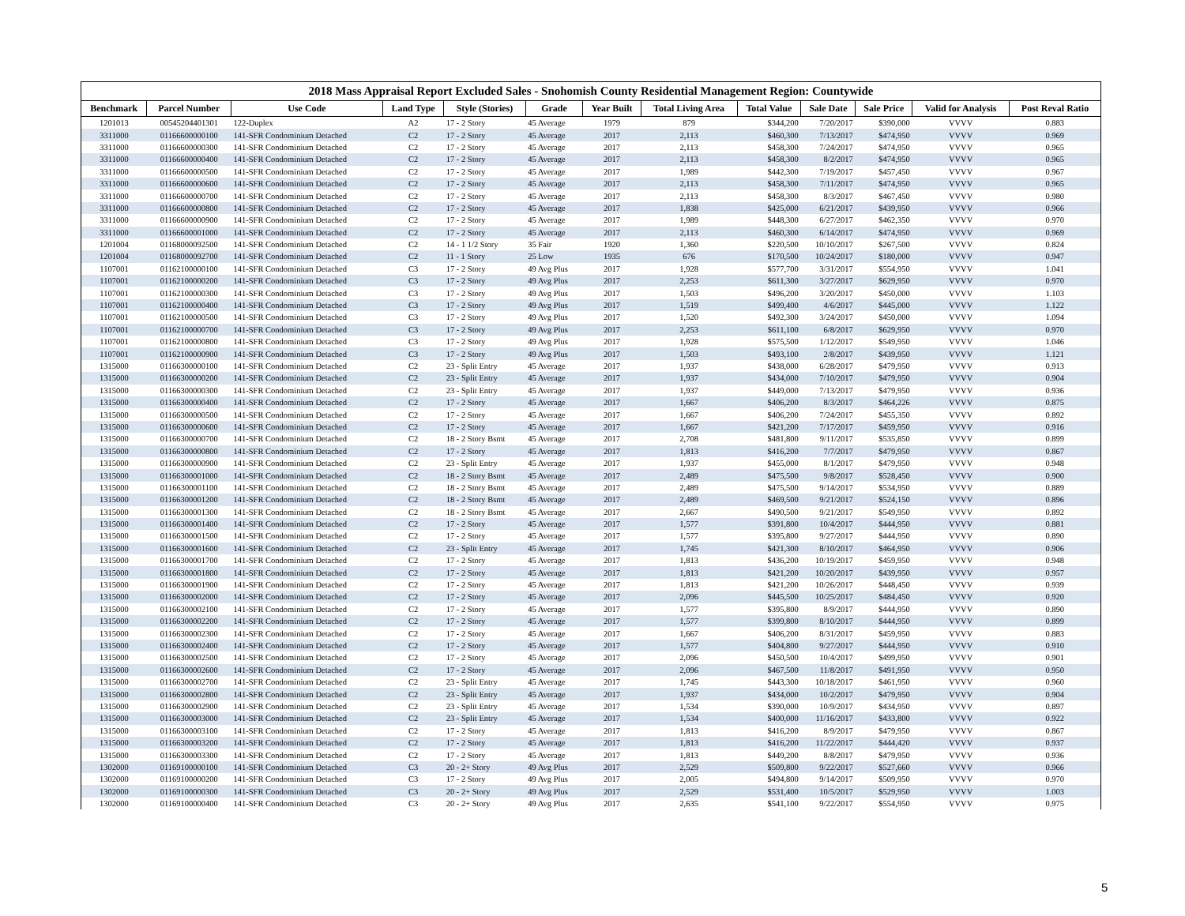2018 Mass Appraisal Report Excluded Sales - Snohomish County Residential Management Region: Countywide
| Benchmark | Parcel Number | Use Code | Land Type | Style (Stories) | Grade | Year Built | Total Living Area | Total Value | Sale Date | Sale Price | Valid for Analysis | Post Reval Ratio |
| --- | --- | --- | --- | --- | --- | --- | --- | --- | --- | --- | --- | --- |
| 1201013 | 00545204401301 | 122-Duplex | A2 | 17 - 2 Story | 45 Average | 1979 | 879 | $344,200 | 7/20/2017 | $390,000 | VVVV | 0.883 |
| 3311000 | 01166600000100 | 141-SFR Condominium Detached | C2 | 17 - 2 Story | 45 Average | 2017 | 2,113 | $460,300 | 7/13/2017 | $474,950 | VVVV | 0.969 |
| 3311000 | 01166600000300 | 141-SFR Condominium Detached | C2 | 17 - 2 Story | 45 Average | 2017 | 2,113 | $458,300 | 7/24/2017 | $474,950 | VVVV | 0.965 |
| 3311000 | 01166600000400 | 141-SFR Condominium Detached | C2 | 17 - 2 Story | 45 Average | 2017 | 2,113 | $458,300 | 8/2/2017 | $474,950 | VVVV | 0.965 |
| 3311000 | 01166600000500 | 141-SFR Condominium Detached | C2 | 17 - 2 Story | 45 Average | 2017 | 1,989 | $442,300 | 7/19/2017 | $457,450 | VVVV | 0.967 |
| 3311000 | 01166600000600 | 141-SFR Condominium Detached | C2 | 17 - 2 Story | 45 Average | 2017 | 2,113 | $458,300 | 7/11/2017 | $474,950 | VVVV | 0.965 |
| 3311000 | 01166600000700 | 141-SFR Condominium Detached | C2 | 17 - 2 Story | 45 Average | 2017 | 2,113 | $458,300 | 8/3/2017 | $467,450 | VVVV | 0.980 |
| 3311000 | 01166600000800 | 141-SFR Condominium Detached | C2 | 17 - 2 Story | 45 Average | 2017 | 1,838 | $425,000 | 6/21/2017 | $439,950 | VVVV | 0.966 |
| 3311000 | 01166600000900 | 141-SFR Condominium Detached | C2 | 17 - 2 Story | 45 Average | 2017 | 1,989 | $448,300 | 6/27/2017 | $462,350 | VVVV | 0.970 |
| 3311000 | 01166600001000 | 141-SFR Condominium Detached | C2 | 17 - 2 Story | 45 Average | 2017 | 2,113 | $460,300 | 6/14/2017 | $474,950 | VVVV | 0.969 |
| 1201004 | 01168000092500 | 141-SFR Condominium Detached | C2 | 14 - 1 1/2 Story | 35 Fair | 1920 | 1,360 | $220,500 | 10/10/2017 | $267,500 | VVVV | 0.824 |
| 1201004 | 01168000092700 | 141-SFR Condominium Detached | C2 | 11 - 1 Story | 25 Low | 1935 | 676 | $170,500 | 10/24/2017 | $180,000 | VVVV | 0.947 |
| 1107001 | 01162100000100 | 141-SFR Condominium Detached | C3 | 17 - 2 Story | 49 Avg Plus | 2017 | 1,928 | $577,700 | 3/31/2017 | $554,950 | VVVV | 1.041 |
| 1107001 | 01162100000200 | 141-SFR Condominium Detached | C3 | 17 - 2 Story | 49 Avg Plus | 2017 | 2,253 | $611,300 | 3/27/2017 | $629,950 | VVVV | 0.970 |
| 1107001 | 01162100000300 | 141-SFR Condominium Detached | C3 | 17 - 2 Story | 49 Avg Plus | 2017 | 1,503 | $496,200 | 3/20/2017 | $450,000 | VVVV | 1.103 |
| 1107001 | 01162100000400 | 141-SFR Condominium Detached | C3 | 17 - 2 Story | 49 Avg Plus | 2017 | 1,519 | $499,400 | 4/6/2017 | $445,000 | VVVV | 1.122 |
| 1107001 | 01162100000500 | 141-SFR Condominium Detached | C3 | 17 - 2 Story | 49 Avg Plus | 2017 | 1,520 | $492,300 | 3/24/2017 | $450,000 | VVVV | 1.094 |
| 1107001 | 01162100000700 | 141-SFR Condominium Detached | C3 | 17 - 2 Story | 49 Avg Plus | 2017 | 2,253 | $611,100 | 6/8/2017 | $629,950 | VVVV | 0.970 |
| 1107001 | 01162100000800 | 141-SFR Condominium Detached | C3 | 17 - 2 Story | 49 Avg Plus | 2017 | 1,928 | $575,500 | 1/12/2017 | $549,950 | VVVV | 1.046 |
| 1107001 | 01162100000900 | 141-SFR Condominium Detached | C3 | 17 - 2 Story | 49 Avg Plus | 2017 | 1,503 | $493,100 | 2/8/2017 | $439,950 | VVVV | 1.121 |
| 1315000 | 01166300000100 | 141-SFR Condominium Detached | C2 | 23 - Split Entry | 45 Average | 2017 | 1,937 | $438,000 | 6/28/2017 | $479,950 | VVVV | 0.913 |
| 1315000 | 01166300000200 | 141-SFR Condominium Detached | C2 | 23 - Split Entry | 45 Average | 2017 | 1,937 | $434,000 | 7/10/2017 | $479,950 | VVVV | 0.904 |
| 1315000 | 01166300000300 | 141-SFR Condominium Detached | C2 | 23 - Split Entry | 45 Average | 2017 | 1,937 | $449,000 | 7/13/2017 | $479,950 | VVVV | 0.936 |
| 1315000 | 01166300000400 | 141-SFR Condominium Detached | C2 | 17 - 2 Story | 45 Average | 2017 | 1,667 | $406,200 | 8/3/2017 | $464,226 | VVVV | 0.875 |
| 1315000 | 01166300000500 | 141-SFR Condominium Detached | C2 | 17 - 2 Story | 45 Average | 2017 | 1,667 | $406,200 | 7/24/2017 | $455,350 | VVVV | 0.892 |
| 1315000 | 01166300000600 | 141-SFR Condominium Detached | C2 | 17 - 2 Story | 45 Average | 2017 | 1,667 | $421,200 | 7/17/2017 | $459,950 | VVVV | 0.916 |
| 1315000 | 01166300000700 | 141-SFR Condominium Detached | C2 | 18 - 2 Story Bsmt | 45 Average | 2017 | 2,708 | $481,800 | 9/11/2017 | $535,850 | VVVV | 0.899 |
| 1315000 | 01166300000800 | 141-SFR Condominium Detached | C2 | 17 - 2 Story | 45 Average | 2017 | 1,813 | $416,200 | 7/7/2017 | $479,950 | VVVV | 0.867 |
| 1315000 | 01166300000900 | 141-SFR Condominium Detached | C2 | 23 - Split Entry | 45 Average | 2017 | 1,937 | $455,000 | 8/1/2017 | $479,950 | VVVV | 0.948 |
| 1315000 | 01166300001000 | 141-SFR Condominium Detached | C2 | 18 - 2 Story Bsmt | 45 Average | 2017 | 2,489 | $475,500 | 9/8/2017 | $528,450 | VVVV | 0.900 |
| 1315000 | 01166300001100 | 141-SFR Condominium Detached | C2 | 18 - 2 Story Bsmt | 45 Average | 2017 | 2,489 | $475,500 | 9/14/2017 | $534,950 | VVVV | 0.889 |
| 1315000 | 01166300001200 | 141-SFR Condominium Detached | C2 | 18 - 2 Story Bsmt | 45 Average | 2017 | 2,489 | $469,500 | 9/21/2017 | $524,150 | VVVV | 0.896 |
| 1315000 | 01166300001300 | 141-SFR Condominium Detached | C2 | 18 - 2 Story Bsmt | 45 Average | 2017 | 2,667 | $490,500 | 9/21/2017 | $549,950 | VVVV | 0.892 |
| 1315000 | 01166300001400 | 141-SFR Condominium Detached | C2 | 17 - 2 Story | 45 Average | 2017 | 1,577 | $391,800 | 10/4/2017 | $444,950 | VVVV | 0.881 |
| 1315000 | 01166300001500 | 141-SFR Condominium Detached | C2 | 17 - 2 Story | 45 Average | 2017 | 1,577 | $395,800 | 9/27/2017 | $444,950 | VVVV | 0.890 |
| 1315000 | 01166300001600 | 141-SFR Condominium Detached | C2 | 23 - Split Entry | 45 Average | 2017 | 1,745 | $421,300 | 8/10/2017 | $464,950 | VVVV | 0.906 |
| 1315000 | 01166300001700 | 141-SFR Condominium Detached | C2 | 17 - 2 Story | 45 Average | 2017 | 1,813 | $436,200 | 10/19/2017 | $459,950 | VVVV | 0.948 |
| 1315000 | 01166300001800 | 141-SFR Condominium Detached | C2 | 17 - 2 Story | 45 Average | 2017 | 1,813 | $421,200 | 10/20/2017 | $439,950 | VVVV | 0.957 |
| 1315000 | 01166300001900 | 141-SFR Condominium Detached | C2 | 17 - 2 Story | 45 Average | 2017 | 1,813 | $421,200 | 10/26/2017 | $448,450 | VVVV | 0.939 |
| 1315000 | 01166300002000 | 141-SFR Condominium Detached | C2 | 17 - 2 Story | 45 Average | 2017 | 2,096 | $445,500 | 10/25/2017 | $484,450 | VVVV | 0.920 |
| 1315000 | 01166300002100 | 141-SFR Condominium Detached | C2 | 17 - 2 Story | 45 Average | 2017 | 1,577 | $395,800 | 8/9/2017 | $444,950 | VVVV | 0.890 |
| 1315000 | 01166300002200 | 141-SFR Condominium Detached | C2 | 17 - 2 Story | 45 Average | 2017 | 1,577 | $399,800 | 8/10/2017 | $444,950 | VVVV | 0.899 |
| 1315000 | 01166300002300 | 141-SFR Condominium Detached | C2 | 17 - 2 Story | 45 Average | 2017 | 1,667 | $406,200 | 8/31/2017 | $459,950 | VVVV | 0.883 |
| 1315000 | 01166300002400 | 141-SFR Condominium Detached | C2 | 17 - 2 Story | 45 Average | 2017 | 1,577 | $404,800 | 9/27/2017 | $444,950 | VVVV | 0.910 |
| 1315000 | 01166300002500 | 141-SFR Condominium Detached | C2 | 17 - 2 Story | 45 Average | 2017 | 2,096 | $450,500 | 10/4/2017 | $499,950 | VVVV | 0.901 |
| 1315000 | 01166300002600 | 141-SFR Condominium Detached | C2 | 17 - 2 Story | 45 Average | 2017 | 2,096 | $467,500 | 11/8/2017 | $491,950 | VVVV | 0.950 |
| 1315000 | 01166300002700 | 141-SFR Condominium Detached | C2 | 23 - Split Entry | 45 Average | 2017 | 1,745 | $443,300 | 10/18/2017 | $461,950 | VVVV | 0.960 |
| 1315000 | 01166300002800 | 141-SFR Condominium Detached | C2 | 23 - Split Entry | 45 Average | 2017 | 1,937 | $434,000 | 10/2/2017 | $479,950 | VVVV | 0.904 |
| 1315000 | 01166300002900 | 141-SFR Condominium Detached | C2 | 23 - Split Entry | 45 Average | 2017 | 1,534 | $390,000 | 10/9/2017 | $434,950 | VVVV | 0.897 |
| 1315000 | 01166300003000 | 141-SFR Condominium Detached | C2 | 23 - Split Entry | 45 Average | 2017 | 1,534 | $400,000 | 11/16/2017 | $433,800 | VVVV | 0.922 |
| 1315000 | 01166300003100 | 141-SFR Condominium Detached | C2 | 17 - 2 Story | 45 Average | 2017 | 1,813 | $416,200 | 8/9/2017 | $479,950 | VVVV | 0.867 |
| 1315000 | 01166300003200 | 141-SFR Condominium Detached | C2 | 17 - 2 Story | 45 Average | 2017 | 1,813 | $416,200 | 11/22/2017 | $444,420 | VVVV | 0.937 |
| 1315000 | 01166300003300 | 141-SFR Condominium Detached | C2 | 17 - 2 Story | 45 Average | 2017 | 1,813 | $449,200 | 8/8/2017 | $479,950 | VVVV | 0.936 |
| 1302000 | 01169100000100 | 141-SFR Condominium Detached | C3 | 20 - 2+ Story | 49 Avg Plus | 2017 | 2,529 | $509,800 | 9/22/2017 | $527,660 | VVVV | 0.966 |
| 1302000 | 01169100000200 | 141-SFR Condominium Detached | C3 | 17 - 2 Story | 49 Avg Plus | 2017 | 2,005 | $494,800 | 9/14/2017 | $509,950 | VVVV | 0.970 |
| 1302000 | 01169100000300 | 141-SFR Condominium Detached | C3 | 20 - 2+ Story | 49 Avg Plus | 2017 | 2,529 | $531,400 | 10/5/2017 | $529,950 | VVVV | 1.003 |
| 1302000 | 01169100000400 | 141-SFR Condominium Detached | C3 | 20 - 2+ Story | 49 Avg Plus | 2017 | 2,635 | $541,100 | 9/22/2017 | $554,950 | VVVV | 0.975 |
5